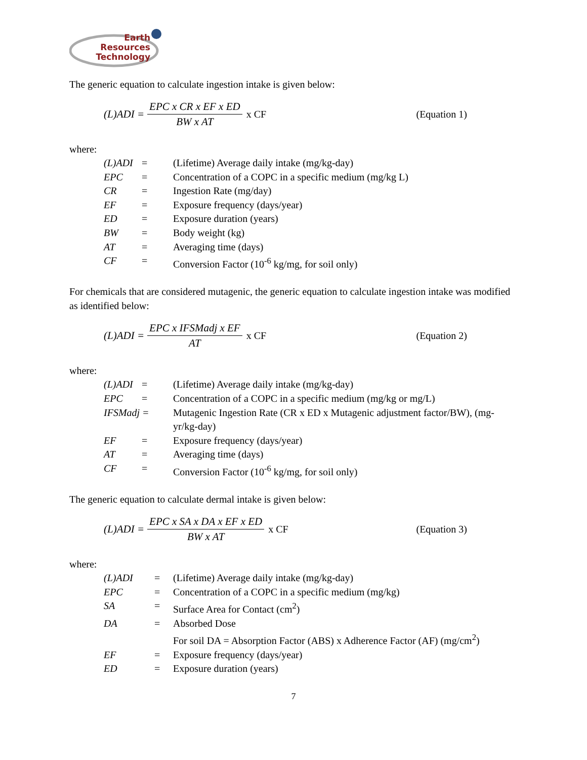Earth
Resources
Technology
The generic equation to calculate ingestion intake is given below:
(L)ADI = EPC x CR x EF x ED BW x AT x CF (Equation 1)
where:
| (L)ADI | = | (Lifetime) Average daily intake (mg/kg-day) |
| EPC | = | Concentration of a COPC in a specific medium (mg/kg L) |
| CR | = | Ingestion Rate (mg/day) |
| EF | = | Exposure frequency (days/year) |
| ED | = | Exposure duration (years) |
| BW | = | Body weight (kg) |
| AT | = | Averaging time (days) |
| CF | = | Conversion Factor (10<sup>-6</sup> kg/mg, for soil only) |
For chemicals that are considered mutagenic, the generic equation to calculate ingestion intake was modified as identified below:
(L)ADI = EPC x IFSMadj x EF AT x CF (Equation 2)
where:
| (L)ADI | = | (Lifetime) Average daily intake (mg/kg-day) |
| EPC | = | Concentration of a COPC in a specific medium (mg/kg or mg/L) |
| IFSMadj = | | Mutagenic Ingestion Rate (CR x ED x Mutagenic adjustment factor/BW), (mg-yr/kg-day) |
| EF | = | Exposure frequency (days/year) |
| AT | = | Averaging time (days) |
| CF | = | Conversion Factor (10<sup>-6</sup> kg/mg, for soil only) |
The generic equation to calculate dermal intake is given below:
(L)ADI = EPC x SA x DA x EF x ED BW x AT x CF (Equation 3)
where:
| (L)ADI | = | (Lifetime) Average daily intake (mg/kg-day) |
| EPC | = | Concentration of a COPC in a specific medium (mg/kg) |
| SA | = | Surface Area for Contact (cm<sup>2</sup>) |
| DA | = | Absorbed Dose For soil DA = Absorption Factor (ABS) x Adherence Factor (AF) (mg/cm<sup>2</sup>) |
| EF | = | Exposure frequency (days/year) |
| ED | = | Exposure duration (years) |
7